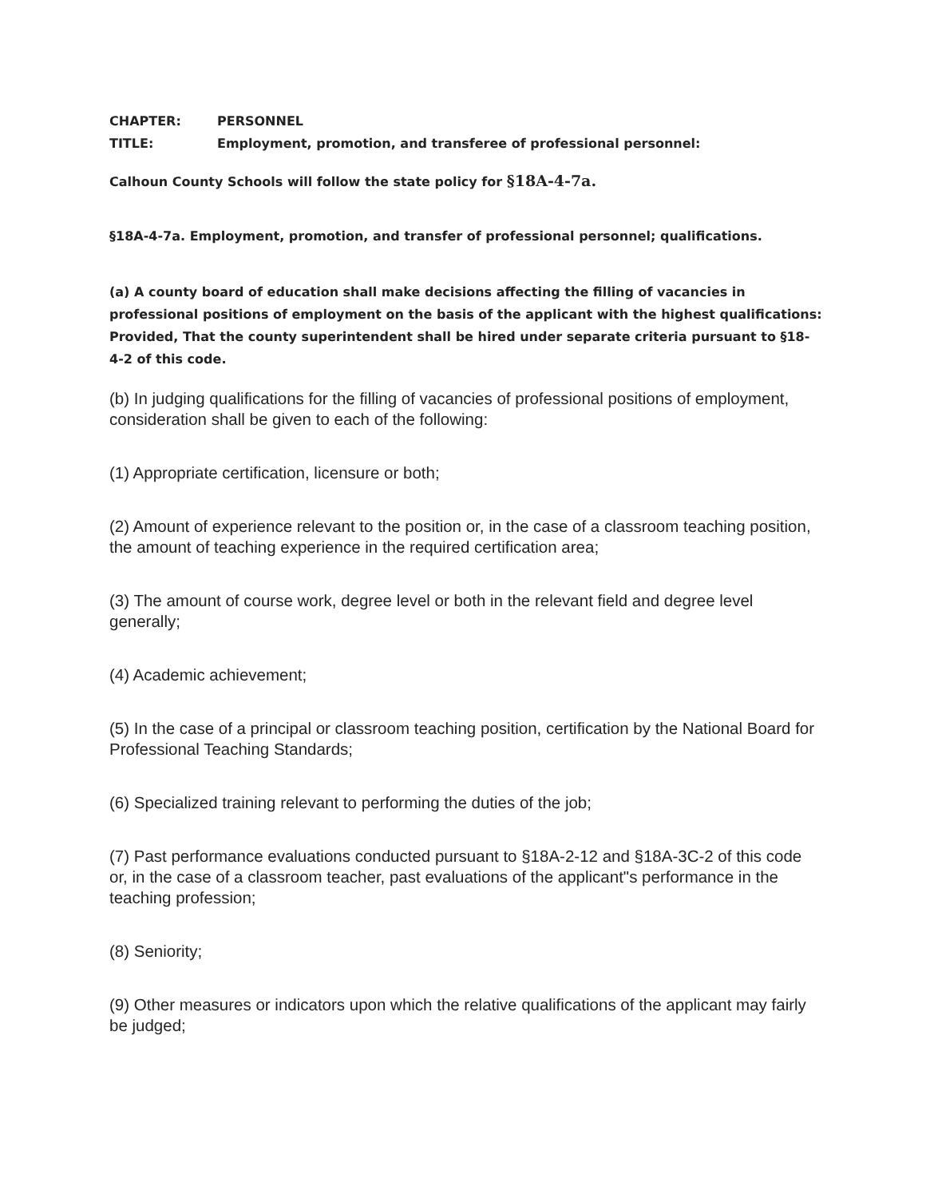CHAPTER: PERSONNEL
TITLE: Employment, promotion, and transferee of professional personnel:
Calhoun County Schools will follow the state policy for §18A-4-7a.
§18A-4-7a. Employment, promotion, and transfer of professional personnel; qualifications.
(a) A county board of education shall make decisions affecting the filling of vacancies in professional positions of employment on the basis of the applicant with the highest qualifications: Provided, That the county superintendent shall be hired under separate criteria pursuant to §18-4-2 of this code.
(b) In judging qualifications for the filling of vacancies of professional positions of employment, consideration shall be given to each of the following:
(1) Appropriate certification, licensure or both;
(2) Amount of experience relevant to the position or, in the case of a classroom teaching position, the amount of teaching experience in the required certification area;
(3) The amount of course work, degree level or both in the relevant field and degree level generally;
(4) Academic achievement;
(5) In the case of a principal or classroom teaching position, certification by the National Board for Professional Teaching Standards;
(6) Specialized training relevant to performing the duties of the job;
(7) Past performance evaluations conducted pursuant to §18A-2-12 and §18A-3C-2 of this code or, in the case of a classroom teacher, past evaluations of the applicant"s performance in the teaching profession;
(8) Seniority;
(9) Other measures or indicators upon which the relative qualifications of the applicant may fairly be judged;